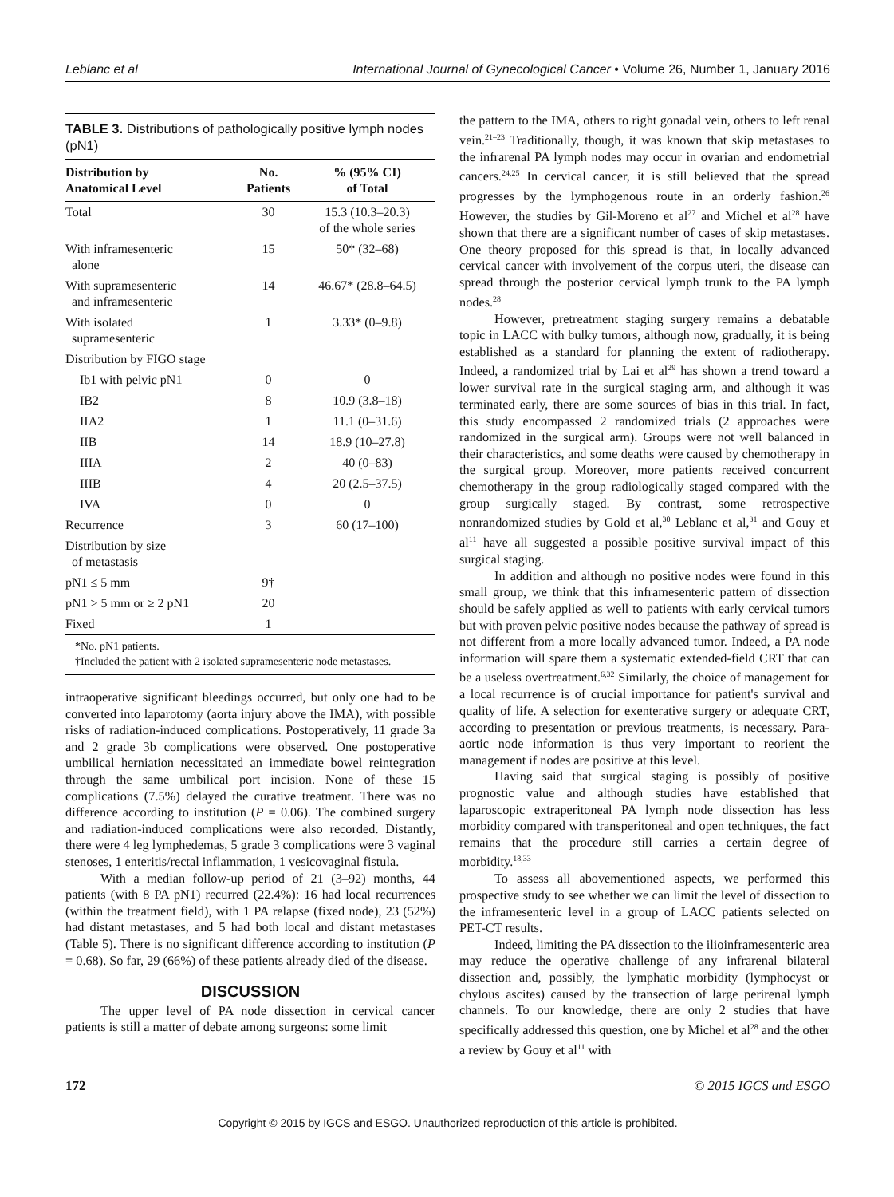Leblanc et al International Journal of Gynecological Cancer • Volume 26, Number 1, January 2016
TABLE 3. Distributions of pathologically positive lymph nodes (pN1)
| Distribution by Anatomical Level | No. Patients | % (95% CI) of Total |
| --- | --- | --- |
| Total | 30 | 15.3 (10.3–20.3) of the whole series |
| With inframesenteric alone | 15 | 50* (32–68) |
| With supramesenteric and inframesenteric | 14 | 46.67* (28.8–64.5) |
| With isolated supramesenteric | 1 | 3.33* (0–9.8) |
| Distribution by FIGO stage | | |
| Ib1 with pelvic pN1 | 0 | 0 |
| IB2 | 8 | 10.9 (3.8–18) |
| IIA2 | 1 | 11.1 (0–31.6) |
| IIB | 14 | 18.9 (10–27.8) |
| IIIA | 2 | 40 (0–83) |
| IIIB | 4 | 20 (2.5–37.5) |
| IVA | 0 | 0 |
| Recurrence | 3 | 60 (17–100) |
| Distribution by size of metastasis | | |
| pN1 ≤ 5 mm | 9† | |
| pN1 > 5 mm or ≥ 2 pN1 | 20 | |
| Fixed | 1 | |
*No. pN1 patients.
†Included the patient with 2 isolated supramesenteric node metastases.
intraoperative significant bleedings occurred, but only one had to be converted into laparotomy (aorta injury above the IMA), with possible risks of radiation-induced complications. Postoperatively, 11 grade 3a and 2 grade 3b complications were observed. One postoperative umbilical herniation necessitated an immediate bowel reintegration through the same umbilical port incision. None of these 15 complications (7.5%) delayed the curative treatment. There was no difference according to institution (P = 0.06). The combined surgery and radiation-induced complications were also recorded. Distantly, there were 4 leg lymphedemas, 5 grade 3 complications were 3 vaginal stenoses, 1 enteritis/rectal inflammation, 1 vesicovaginal fistula.
With a median follow-up period of 21 (3–92) months, 44 patients (with 8 PA pN1) recurred (22.4%): 16 had local recurrences (within the treatment field), with 1 PA relapse (fixed node), 23 (52%) had distant metastases, and 5 had both local and distant metastases (Table 5). There is no significant difference according to institution (P = 0.68). So far, 29 (66%) of these patients already died of the disease.
DISCUSSION
The upper level of PA node dissection in cervical cancer patients is still a matter of debate among surgeons: some limit
the pattern to the IMA, others to right gonadal vein, others to left renal vein.<sup>21–23</sup> Traditionally, though, it was known that skip metastases to the infrarenal PA lymph nodes may occur in ovarian and endometrial cancers.<sup>24,25</sup> In cervical cancer, it is still believed that the spread progresses by the lymphogenous route in an orderly fashion.<sup>26</sup> However, the studies by Gil-Moreno et al<sup>27</sup> and Michel et al<sup>28</sup> have shown that there are a significant number of cases of skip metastases. One theory proposed for this spread is that, in locally advanced cervical cancer with involvement of the corpus uteri, the disease can spread through the posterior cervical lymph trunk to the PA lymph nodes.<sup>28</sup>
However, pretreatment staging surgery remains a debatable topic in LACC with bulky tumors, although now, gradually, it is being established as a standard for planning the extent of radiotherapy. Indeed, a randomized trial by Lai et al<sup>29</sup> has shown a trend toward a lower survival rate in the surgical staging arm, and although it was terminated early, there are some sources of bias in this trial. In fact, this study encompassed 2 randomized trials (2 approaches were randomized in the surgical arm). Groups were not well balanced in their characteristics, and some deaths were caused by chemotherapy in the surgical group. Moreover, more patients received concurrent chemotherapy in the group radiologically staged compared with the group surgically staged. By contrast, some retrospective nonrandomized studies by Gold et al,<sup>30</sup> Leblanc et al,<sup>31</sup> and Gouy et al<sup>11</sup> have all suggested a possible positive survival impact of this surgical staging.
In addition and although no positive nodes were found in this small group, we think that this inframesenteric pattern of dissection should be safely applied as well to patients with early cervical tumors but with proven pelvic positive nodes because the pathway of spread is not different from a more locally advanced tumor. Indeed, a PA node information will spare them a systematic extended-field CRT that can be a useless overtreatment.<sup>6,32</sup> Similarly, the choice of management for a local recurrence is of crucial importance for patient's survival and quality of life. A selection for exenterative surgery or adequate CRT, according to presentation or previous treatments, is necessary. Para-aortic node information is thus very important to reorient the management if nodes are positive at this level.
Having said that surgical staging is possibly of positive prognostic value and although studies have established that laparoscopic extraperitoneal PA lymph node dissection has less morbidity compared with transperitoneal and open techniques, the fact remains that the procedure still carries a certain degree of morbidity.<sup>18,33</sup>
To assess all abovementioned aspects, we performed this prospective study to see whether we can limit the level of dissection to the inframesenteric level in a group of LACC patients selected on PET-CT results.
Indeed, limiting the PA dissection to the ilioinframesenteric area may reduce the operative challenge of any infrarenal bilateral dissection and, possibly, the lymphatic morbidity (lymphocyst or chylous ascites) caused by the transection of large perirenal lymph channels. To our knowledge, there are only 2 studies that have specifically addressed this question, one by Michel et al<sup>28</sup> and the other a review by Gouy et al<sup>11</sup> with
172 © 2015 IGCS and ESGO
Copyright © 2015 by IGCS and ESGO. Unauthorized reproduction of this article is prohibited.